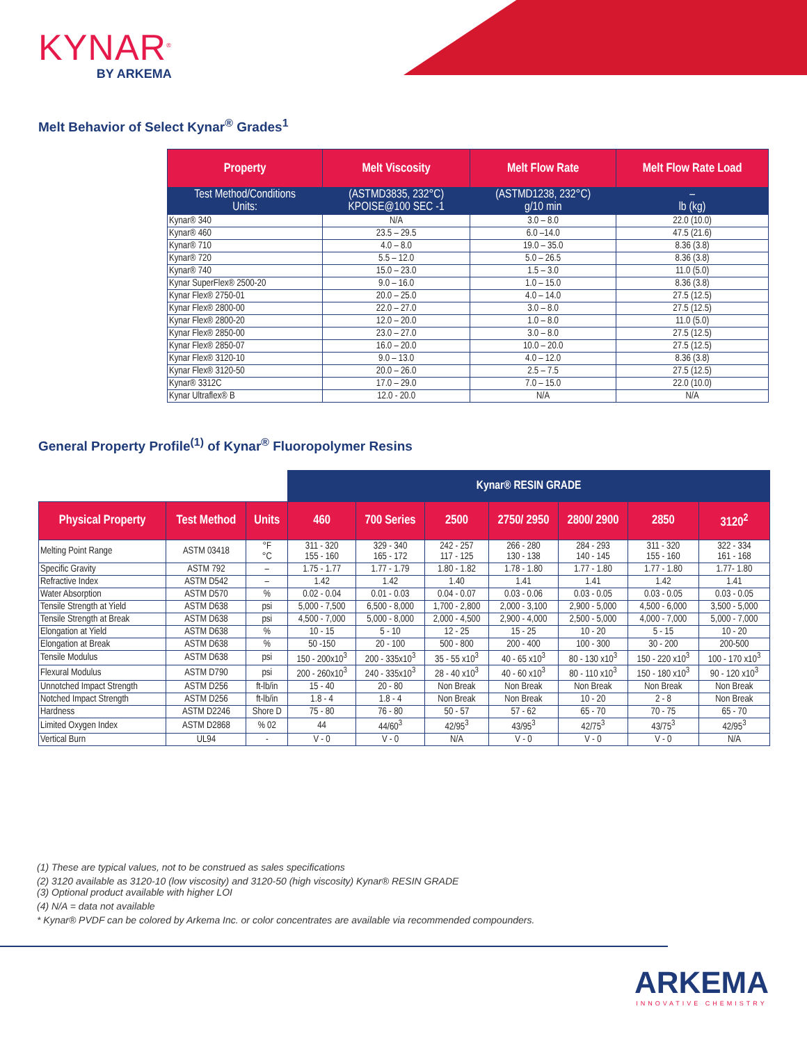KYNAR<sup>®</sup>
BY ARKEMA
Melt Behavior of Select Kynar<sup>®</sup> Grades<sup>1</sup>
| Property | Melt Viscosity | Melt Flow Rate | Melt Flow Rate Load |
| --- | --- | --- | --- |
| Test Method/Conditions Units: | (ASTMD3835, 232°C) KPOISE@100 SEC -1 | (ASTMD1238, 232°C) g/10 min | – lb (kg) |
| Kynar® 340 | N/A | 3.0 – 8.0 | 22.0 (10.0) |
| Kynar® 460 | 23.5 – 29.5 | 6.0 –14.0 | 47.5 (21.6) |
| Kynar® 710 | 4.0 – 8.0 | 19.0 – 35.0 | 8.36 (3.8) |
| Kynar® 720 | 5.5 – 12.0 | 5.0 – 26.5 | 8.36 (3.8) |
| Kynar® 740 | 15.0 – 23.0 | 1.5 – 3.0 | 11.0 (5.0) |
| Kynar SuperFlex® 2500-20 | 9.0 – 16.0 | 1.0 – 15.0 | 8.36 (3.8) |
| Kynar Flex® 2750-01 | 20.0 – 25.0 | 4.0 – 14.0 | 27.5 (12.5) |
| Kynar Flex® 2800-00 | 22.0 – 27.0 | 3.0 – 8.0 | 27.5 (12.5) |
| Kynar Flex® 2800-20 | 12.0 – 20.0 | 1.0 – 8.0 | 11.0 (5.0) |
| Kynar Flex® 2850-00 | 23.0 – 27.0 | 3.0 – 8.0 | 27.5 (12.5) |
| Kynar Flex® 2850-07 | 16.0 – 20.0 | 10.0 – 20.0 | 27.5 (12.5) |
| Kynar Flex® 3120-10 | 9.0 – 13.0 | 4.0 – 12.0 | 8.36 (3.8) |
| Kynar Flex® 3120-50 | 20.0 – 26.0 | 2.5 – 7.5 | 27.5 (12.5) |
| Kynar® 3312C | 17.0 – 29.0 | 7.0 – 15.0 | 22.0 (10.0) |
| Kynar Ultraflex® B | 12.0 - 20.0 | N/A | N/A |
General Property Profile<sup>(1)</sup> of Kynar<sup>®</sup> Fluoropolymer Resins
| | | | Kynar® RESIN GRADE | | | | | | |
| Physical Property | Test Method | Units | 460 | 700 Series | 2500 | 2750/ 2950 | 2800/ 2900 | 2850 | 3120<sup>2</sup> |
| Melting Point Range | ASTM 03418 | °F °C | 311 - 320 155 - 160 | 329 - 340 165 - 172 | 242 - 257 117 - 125 | 266 - 280 130 - 138 | 284 - 293 140 - 145 | 311 - 320 155 - 160 | 322 - 334 161 - 168 |
| Specific Gravity | ASTM 792 | – | 1.75 - 1.77 | 1.77 - 1.79 | 1.80 - 1.82 | 1.78 - 1.80 | 1.77 - 1.80 | 1.77 - 1.80 | 1.77- 1.80 |
| Refractive Index | ASTM D542 | – | 1.42 | 1.42 | 1.40 | 1.41 | 1.41 | 1.42 | 1.41 |
| Water Absorption | ASTM D570 | % | 0.02 - 0.04 | 0.01 - 0.03 | 0.04 - 0.07 | 0.03 - 0.06 | 0.03 - 0.05 | 0.03 - 0.05 | 0.03 - 0.05 |
| Tensile Strength at Yield | ASTM D638 | psi | 5,000 - 7,500 | 6,500 - 8,000 | 1,700 - 2,800 | 2,000 - 3,100 | 2,900 - 5,000 | 4,500 - 6,000 | 3,500 - 5,000 |
| Tensile Strength at Break | ASTM D638 | psi | 4,500 - 7,000 | 5,000 - 8,000 | 2,000 - 4,500 | 2,900 - 4,000 | 2,500 - 5,000 | 4,000 - 7,000 | 5,000 - 7,000 |
| Elongation at Yield | ASTM D638 | % | 10 - 15 | 5 - 10 | 12 - 25 | 15 - 25 | 10 - 20 | 5 - 15 | 10 - 20 |
| Elongation at Break | ASTM D638 | % | 50 -150 | 20 - 100 | 500 - 800 | 200 - 400 | 100 - 300 | 30 - 200 | 200-500 |
| Tensile Modulus | ASTM D638 | psi | 150 - 200x10<sup>3</sup> | 200 - 335x10<sup>3</sup> | 35 - 55 x10<sup>3</sup> | 40 - 65 x10<sup>3</sup> | 80 - 130 x10<sup>3</sup> | 150 - 220 x10<sup>3</sup> | 100 - 170 x10<sup>3</sup> |
| Flexural Modulus | ASTM D790 | psi | 200 - 260x10<sup>3</sup> | 240 - 335x10<sup>3</sup> | 28 - 40 x10<sup>3</sup> | 40 - 60 x10<sup>3</sup> | 80 - 110 x10<sup>3</sup> | 150 - 180 x10<sup>3</sup> | 90 - 120 x10<sup>3</sup> |
| Unnotched Impact Strength | ASTM D256 | ft-lb/in | 15 - 40 | 20 - 80 | Non Break | Non Break | Non Break | Non Break | Non Break |
| Notched Impact Strength | ASTM D256 | ft-lb/in | 1.8 - 4 | 1.8 - 4 | Non Break | Non Break | 10 - 20 | 2 - 8 | Non Break |
| Hardness | ASTM D2246 | Shore D | 75 - 80 | 76 - 80 | 50 - 57 | 57 - 62 | 65 - 70 | 70 - 75 | 65 - 70 |
| Limited Oxygen Index | ASTM D2868 | % 02 | 44 | 44/60<sup>3</sup> | 42/95<sup>3</sup> | 43/95<sup>3</sup> | 42/75<sup>3</sup> | 43/75<sup>3</sup> | 42/95<sup>3</sup> |
| Vertical Burn | UL94 | - | V - 0 | V - 0 | N/A | V - 0 | V - 0 | V - 0 | N/A |
(1) These are typical values, not to be construed as sales specifications
(2) 3120 available as 3120-10 (low viscosity) and 3120-50 (high viscosity) Kynar® RESIN GRADE
(3) Optional product available with higher LOI
(4) N/A = data not available
* Kynar® PVDF can be colored by Arkema Inc. or color concentrates are available via recommended compounders.
ARKEMA
INNOVATIVE CHEMISTRY